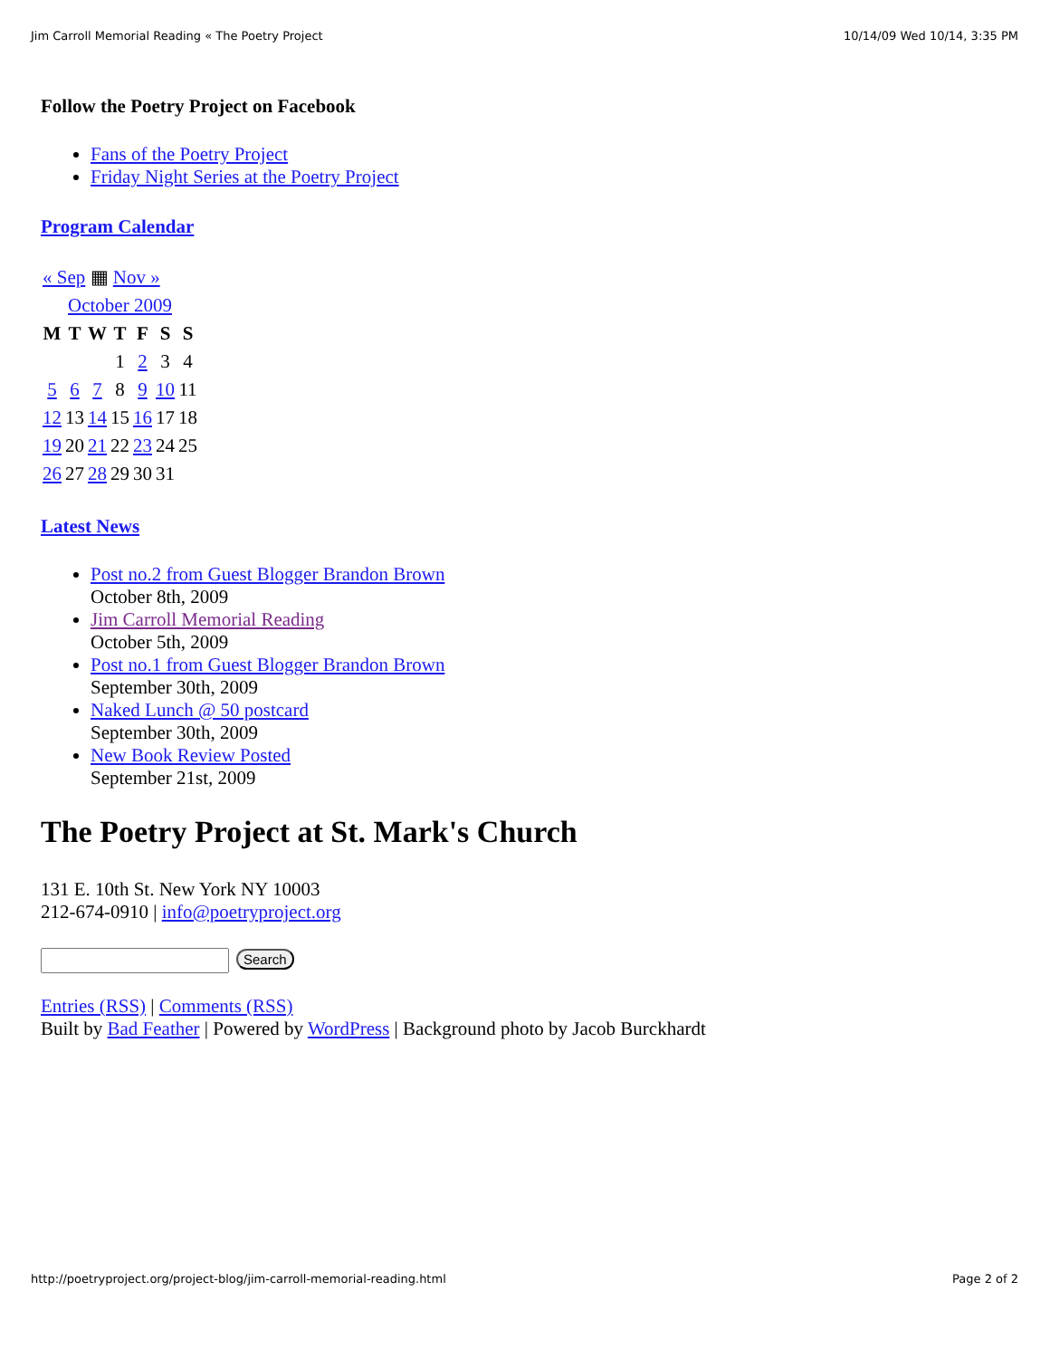Jim Carroll Memorial Reading « The Poetry Project 10/14/09 Wed 10/14, 3:35 PM
Follow the Poetry Project on Facebook
Fans of the Poetry Project
Friday Night Series at the Poetry Project
Program Calendar
| « Sep ▦ Nov » | | | | | | |
| October 2009 | | | | | | |
| M | T | W | T | F | S | S |
| | | | 1 | 2 | 3 | 4 |
| 5 | 6 | 7 | 8 | 9 | 10 | 11 |
| 12 | 13 | 14 | 15 | 16 | 17 | 18 |
| 19 | 20 | 21 | 22 | 23 | 24 | 25 |
| 26 | 27 | 28 | 29 | 30 | 31 | |
Latest News
Post no.2 from Guest Blogger Brandon Brown
October 8th, 2009
Jim Carroll Memorial Reading
October 5th, 2009
Post no.1 from Guest Blogger Brandon Brown
September 30th, 2009
Naked Lunch @ 50 postcard
September 30th, 2009
New Book Review Posted
September 21st, 2009
The Poetry Project at St. Mark's Church
131 E. 10th St. New York NY 10003
212-674-0910 | info@poetryproject.org
Search
Entries (RSS) | Comments (RSS)
Built by Bad Feather | Powered by WordPress | Background photo by Jacob Burckhardt
http://poetryproject.org/project-blog/jim-carroll-memorial-reading.html Page 2 of 2